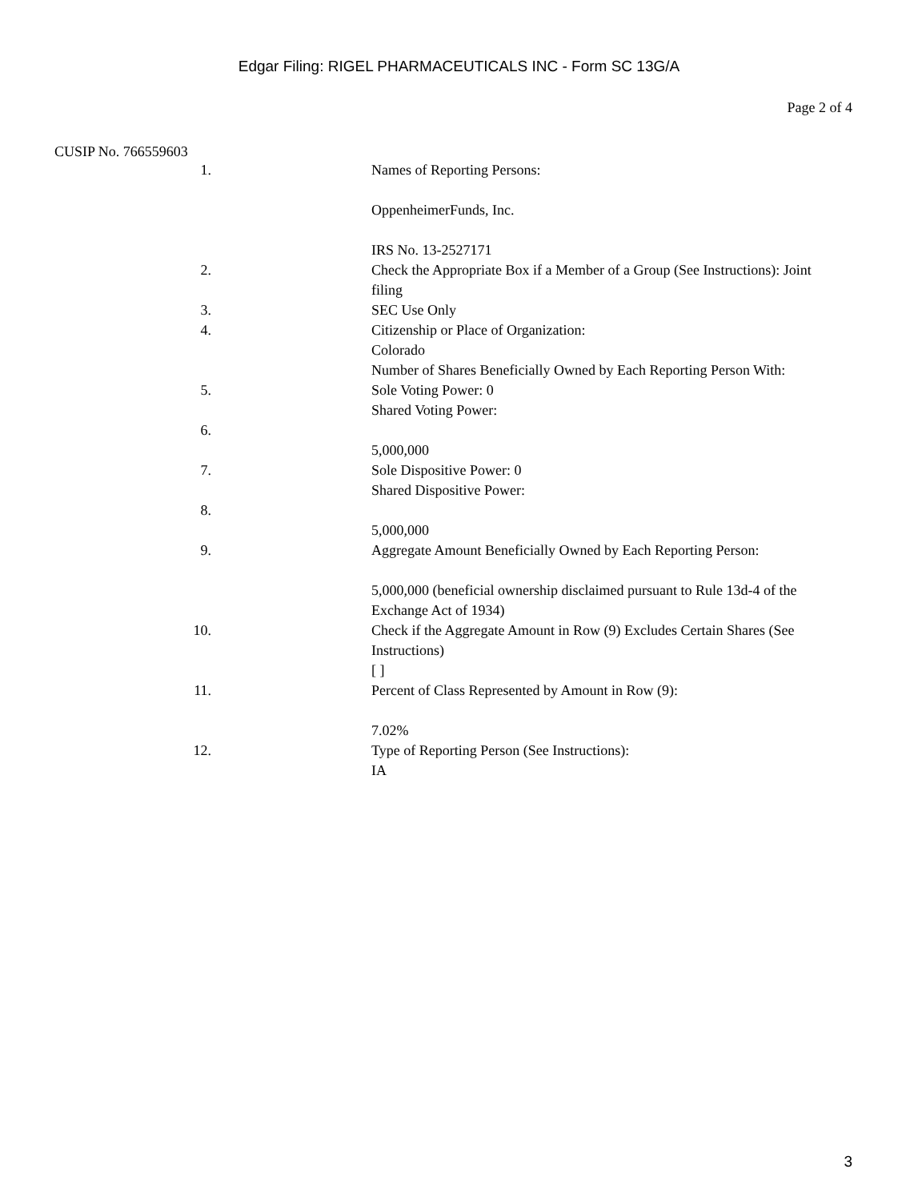Edgar Filing: RIGEL PHARMACEUTICALS INC - Form SC 13G/A
Page 2 of 4
CUSIP No. 766559603
| 1. | Names of Reporting Persons: OppenheimerFunds, Inc. IRS No. 13-2527171 |
| 2. | Check the Appropriate Box if a Member of a Group (See Instructions): Joint filing |
| 3. | SEC Use Only |
| 4. | Citizenship or Place of Organization: Colorado Number of Shares Beneficially Owned by Each Reporting Person With: |
| 5. | Sole Voting Power: 0 |
| 6. | Shared Voting Power: 5,000,000 |
| 7. | Sole Dispositive Power: 0 |
| 8. | Shared Dispositive Power: 5,000,000 |
| 9. | Aggregate Amount Beneficially Owned by Each Reporting Person: 5,000,000 (beneficial ownership disclaimed pursuant to Rule 13d-4 of the Exchange Act of 1934) |
| 10. | Check if the Aggregate Amount in Row (9) Excludes Certain Shares (See Instructions) [ ] |
| 11. | Percent of Class Represented by Amount in Row (9): 7.02% |
| 12. | Type of Reporting Person (See Instructions): IA |
3